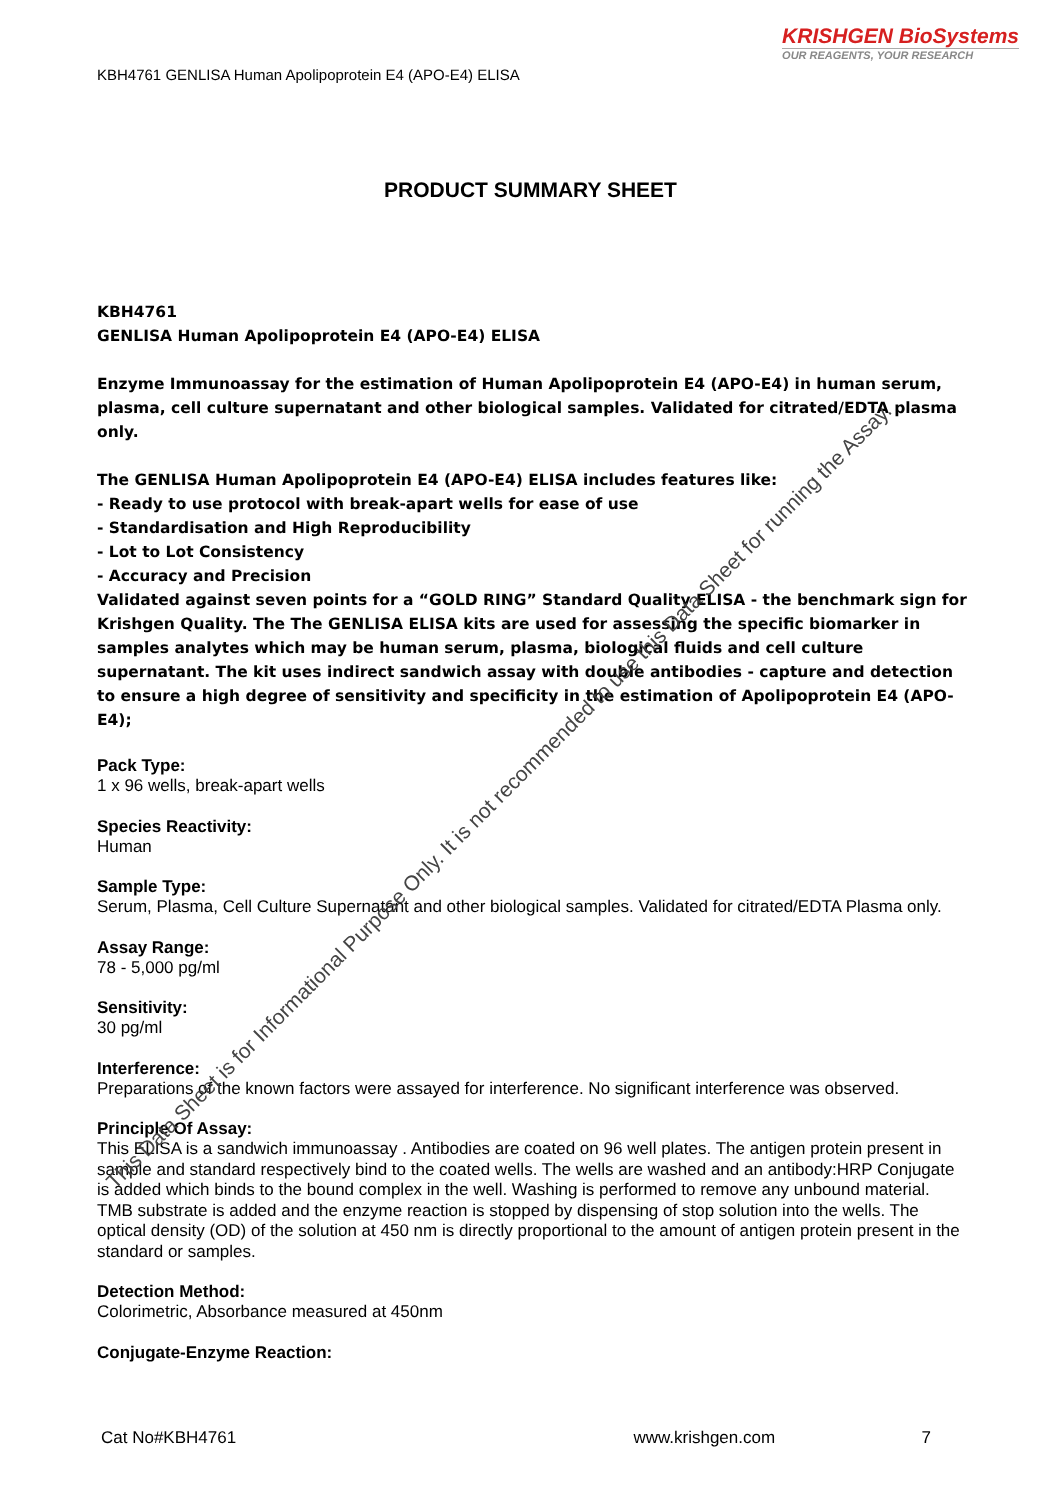KRISHGEN BioSystems
OUR REAGENTS, YOUR RESEARCH
KBH4761 GENLISA Human Apolipoprotein E4 (APO-E4) ELISA
PRODUCT SUMMARY SHEET
KBH4761
GENLISA Human Apolipoprotein E4 (APO-E4) ELISA
Enzyme Immunoassay for the estimation of Human Apolipoprotein E4 (APO-E4) in human serum, plasma, cell culture supernatant and other biological samples. Validated for citrated/EDTA plasma only.
The GENLISA Human Apolipoprotein E4 (APO-E4) ELISA includes features like:
- Ready to use protocol with break-apart wells for ease of use
- Standardisation and High Reproducibility
- Lot to Lot Consistency
- Accuracy and Precision
Validated against seven points for a “GOLD RING” Standard Quality ELISA - the benchmark sign for Krishgen Quality. The The GENLISA ELISA kits are used for assessing the specific biomarker in samples analytes which may be human serum, plasma, biological fluids and cell culture supernatant. The kit uses indirect sandwich assay with double antibodies - capture and detection to ensure a high degree of sensitivity and specificity in the estimation of Apolipoprotein E4 (APO-E4);
Pack Type:
1 x 96 wells, break-apart wells
Species Reactivity:
Human
Sample Type:
Serum, Plasma, Cell Culture Supernatant and other biological samples. Validated for citrated/EDTA Plasma only.
Assay Range:
78 - 5,000 pg/ml
Sensitivity:
30 pg/ml
Interference:
Preparations of the known factors were assayed for interference. No significant interference was observed.
Principle Of Assay:
This ELISA is a sandwich immunoassay . Antibodies are coated on 96 well plates. The antigen protein present in sample and standard respectively bind to the coated wells. The wells are washed and an antibody:HRP Conjugate is added which binds to the bound complex in the well. Washing is performed to remove any unbound material. TMB substrate is added and the enzyme reaction is stopped by dispensing of stop solution into the wells. The optical density (OD) of the solution at 450 nm is directly proportional to the amount of antigen protein present in the standard or samples.
Detection Method:
Colorimetric, Absorbance measured at 450nm
Conjugate-Enzyme Reaction:
This Data Sheet is for Informational Purpose Only. It is not recommended to use this Data Sheet for running the Assay.
Cat No#KBH4761 www.krishgen.com 7